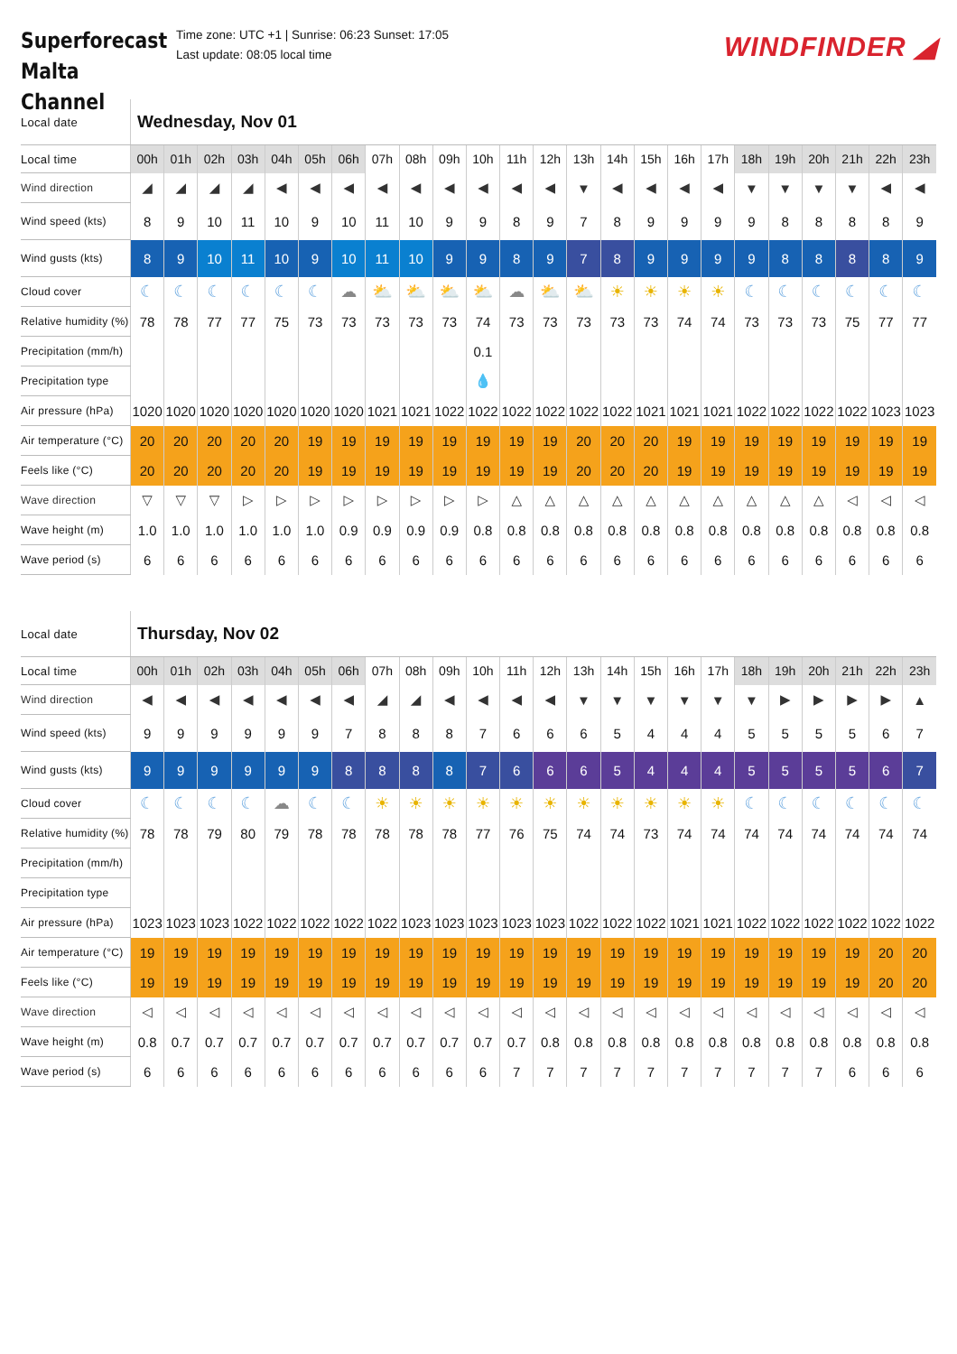Superforecast
Malta Channel
Time zone: UTC +1 | Sunrise: 06:23 Sunset: 17:05
Last update: 08:05 local time
WINDFINDER ◢
| Local date | Wednesday, Nov 01 | | | | | | | | | | | | | | | | | | | | | | | |
| --- | --- | --- | --- | --- | --- | --- | --- | --- | --- | --- | --- | --- | --- | --- | --- | --- | --- | --- | --- | --- | --- | --- | --- | --- |
| Local time | 00h | 01h | 02h | 03h | 04h | 05h | 06h | 07h | 08h | 09h | 10h | 11h | 12h | 13h | 14h | 15h | 16h | 17h | 18h | 19h | 20h | 21h | 22h | 23h |
| Wind direction | ◢ | ◢ | ◢ | ◢ | ◀ | ◀ | ◀ | ◀ | ◀ | ◀ | ◀ | ◀ | ◀ | ▼ | ◀ | ◀ | ◀ | ◀ | ▼ | ▼ | ▼ | ▼ | ◀ | ◀ |
| Wind speed (kts) | 8 | 9 | 10 | 11 | 10 | 9 | 10 | 11 | 10 | 9 | 9 | 8 | 9 | 7 | 8 | 9 | 9 | 9 | 9 | 8 | 8 | 8 | 8 | 9 |
| Wind gusts (kts) | 8 | 9 | 10 | 11 | 10 | 9 | 10 | 11 | 10 | 9 | 9 | 8 | 9 | 7 | 8 | 9 | 9 | 9 | 9 | 8 | 8 | 8 | 8 | 9 |
| Cloud cover | ☾ | ☾ | ☾ | ☾ | ☾ | ☾ | ☁ | ⛅ | ⛅ | ⛅ | ⛅ | ☁ | ⛅ | ⛅ | ☀ | ☀ | ☀ | ☀ | ☾ | ☾ | ☾ | ☾ | ☾ | ☾ |
| Relative humidity (%) | 78 | 78 | 77 | 77 | 75 | 73 | 73 | 73 | 73 | 73 | 74 | 73 | 73 | 73 | 73 | 73 | 74 | 74 | 73 | 73 | 73 | 75 | 77 | 77 |
| Precipitation (mm/h) | | | | | | | | | | | 0.1 | | | | | | | | | | | | | |
| Precipitation type | | | | | | | | | | | 💧 | | | | | | | | | | | | | |
| Air pressure (hPa) | 1020 | 1020 | 1020 | 1020 | 1020 | 1020 | 1020 | 1021 | 1021 | 1022 | 1022 | 1022 | 1022 | 1022 | 1022 | 1021 | 1021 | 1021 | 1022 | 1022 | 1022 | 1022 | 1023 | 1023 |
| Air temperature (°C) | 20 | 20 | 20 | 20 | 20 | 19 | 19 | 19 | 19 | 19 | 19 | 19 | 19 | 20 | 20 | 20 | 19 | 19 | 19 | 19 | 19 | 19 | 19 | 19 |
| Feels like (°C) | 20 | 20 | 20 | 20 | 20 | 19 | 19 | 19 | 19 | 19 | 19 | 19 | 19 | 20 | 20 | 20 | 19 | 19 | 19 | 19 | 19 | 19 | 19 | 19 |
| Wave direction | ▽ | ▽ | ▽ | ▷ | ▷ | ▷ | ▷ | ▷ | ▷ | ▷ | ▷ | △ | △ | △ | △ | △ | △ | △ | △ | △ | △ | ◁ | ◁ | ◁ |
| Wave height (m) | 1.0 | 1.0 | 1.0 | 1.0 | 1.0 | 1.0 | 0.9 | 0.9 | 0.9 | 0.9 | 0.8 | 0.8 | 0.8 | 0.8 | 0.8 | 0.8 | 0.8 | 0.8 | 0.8 | 0.8 | 0.8 | 0.8 | 0.8 | 0.8 |
| Wave period (s) | 6 | 6 | 6 | 6 | 6 | 6 | 6 | 6 | 6 | 6 | 6 | 6 | 6 | 6 | 6 | 6 | 6 | 6 | 6 | 6 | 6 | 6 | 6 | 6 |
| Local date | Thursday, Nov 02 | | | | | | | | | | | | | | | | | | | | | | | |
| --- | --- | --- | --- | --- | --- | --- | --- | --- | --- | --- | --- | --- | --- | --- | --- | --- | --- | --- | --- | --- | --- | --- | --- | --- |
| Local time | 00h | 01h | 02h | 03h | 04h | 05h | 06h | 07h | 08h | 09h | 10h | 11h | 12h | 13h | 14h | 15h | 16h | 17h | 18h | 19h | 20h | 21h | 22h | 23h |
| Wind direction | ◀ | ◀ | ◀ | ◀ | ◀ | ◀ | ◀ | ◢ | ◢ | ◀ | ◀ | ◀ | ◀ | ▼ | ▼ | ▼ | ▼ | ▼ | ▼ | ▶ | ▶ | ▶ | ▶ | ▲ |
| Wind speed (kts) | 9 | 9 | 9 | 9 | 9 | 9 | 7 | 8 | 8 | 8 | 7 | 6 | 6 | 6 | 5 | 4 | 4 | 4 | 5 | 5 | 5 | 5 | 6 | 7 |
| Wind gusts (kts) | 9 | 9 | 9 | 9 | 9 | 9 | 8 | 8 | 8 | 8 | 7 | 6 | 6 | 6 | 5 | 4 | 4 | 4 | 5 | 5 | 5 | 5 | 6 | 7 |
| Cloud cover | ☾ | ☾ | ☾ | ☾ | ☁ | ☾ | ☾ | ☀ | ☀ | ☀ | ☀ | ☀ | ☀ | ☀ | ☀ | ☀ | ☀ | ☀ | ☾ | ☾ | ☾ | ☾ | ☾ | ☾ |
| Relative humidity (%) | 78 | 78 | 79 | 80 | 79 | 78 | 78 | 78 | 78 | 78 | 77 | 76 | 75 | 74 | 74 | 73 | 74 | 74 | 74 | 74 | 74 | 74 | 74 | 74 |
| Precipitation (mm/h) | | | | | | | | | | | | | | | | | | | | | | | | |
| Precipitation type | | | | | | | | | | | | | | | | | | | | | | | | |
| Air pressure (hPa) | 1023 | 1023 | 1023 | 1022 | 1022 | 1022 | 1022 | 1022 | 1023 | 1023 | 1023 | 1023 | 1023 | 1022 | 1022 | 1022 | 1021 | 1021 | 1022 | 1022 | 1022 | 1022 | 1022 | 1022 |
| Air temperature (°C) | 19 | 19 | 19 | 19 | 19 | 19 | 19 | 19 | 19 | 19 | 19 | 19 | 19 | 19 | 19 | 19 | 19 | 19 | 19 | 19 | 19 | 19 | 20 | 20 |
| Feels like (°C) | 19 | 19 | 19 | 19 | 19 | 19 | 19 | 19 | 19 | 19 | 19 | 19 | 19 | 19 | 19 | 19 | 19 | 19 | 19 | 19 | 19 | 19 | 20 | 20 |
| Wave direction | ◁ | ◁ | ◁ | ◁ | ◁ | ◁ | ◁ | ◁ | ◁ | ◁ | ◁ | ◁ | ◁ | ◁ | ◁ | ◁ | ◁ | ◁ | ◁ | ◁ | ◁ | ◁ | ◁ | ◁ |
| Wave height (m) | 0.8 | 0.7 | 0.7 | 0.7 | 0.7 | 0.7 | 0.7 | 0.7 | 0.7 | 0.7 | 0.7 | 0.7 | 0.8 | 0.8 | 0.8 | 0.8 | 0.8 | 0.8 | 0.8 | 0.8 | 0.8 | 0.8 | 0.8 | 0.8 |
| Wave period (s) | 6 | 6 | 6 | 6 | 6 | 6 | 6 | 6 | 6 | 6 | 6 | 7 | 7 | 7 | 7 | 7 | 7 | 7 | 7 | 7 | 7 | 6 | 6 | 6 |